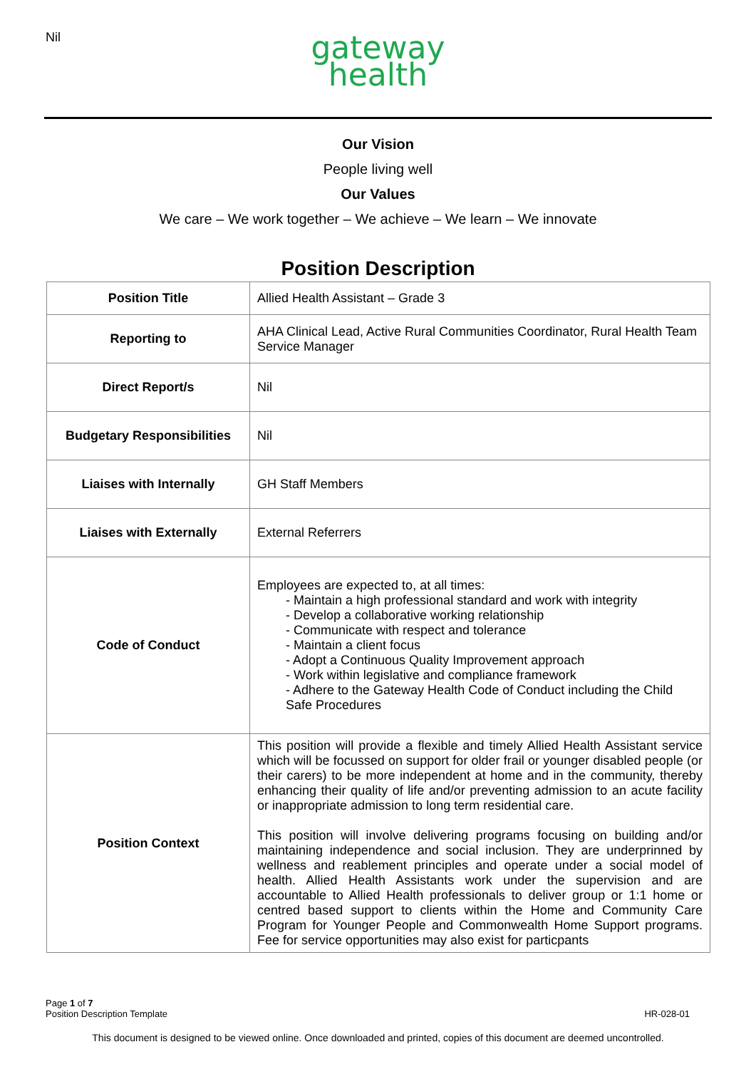Nil
gateway
health
Our Vision
People living well
Our Values
We care – We work together – We achieve – We learn – We innovate
Position Description
| Position Title | Allied Health Assistant – Grade 3 |
| Reporting to | AHA Clinical Lead, Active Rural Communities Coordinator, Rural Health Team Service Manager |
| Direct Report/s | Nil |
| Budgetary Responsibilities | Nil |
| Liaises with Internally | GH Staff Members |
| Liaises with Externally | External Referrers |
| Code of Conduct | Employees are expected to, at all times: - Maintain a high professional standard and work with integrity - Develop a collaborative working relationship - Communicate with respect and tolerance - Maintain a client focus - Adopt a Continuous Quality Improvement approach - Work within legislative and compliance framework - Adhere to the Gateway Health Code of Conduct including the Child Safe Procedures |
| Position Context | This position will provide a flexible and timely Allied Health Assistant service which will be focussed on support for older frail or younger disabled people (or their carers) to be more independent at home and in the community, thereby enhancing their quality of life and/or preventing admission to an acute facility or inappropriate admission to long term residential care. This position will involve delivering programs focusing on building and/or maintaining independence and social inclusion. They are underprinned by wellness and reablement principles and operate under a social model of health. Allied Health Assistants work under the supervision and are accountable to Allied Health professionals to deliver group or 1:1 home or centred based support to clients within the Home and Community Care Program for Younger People and Commonwealth Home Support programs. Fee for service opportunities may also exist for particpants |
Page 1 of 7
Position Description Template HR-028-01
This document is designed to be viewed online. Once downloaded and printed, copies of this document are deemed uncontrolled.